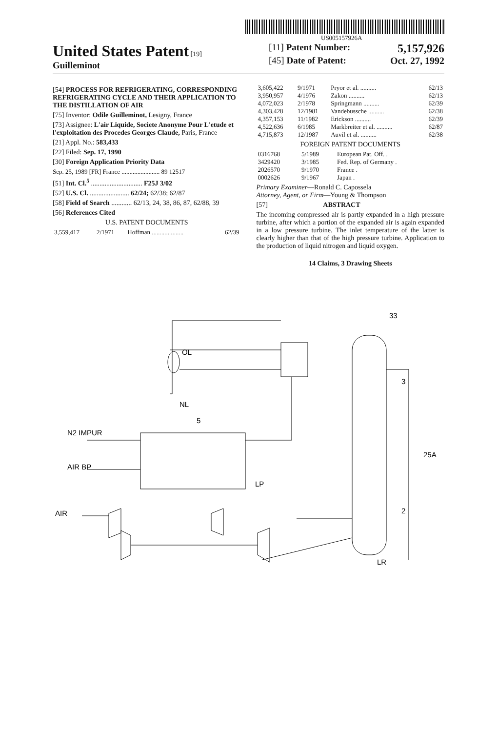US005157926A
United States Patent [19]
Guilleminot
[11] Patent Number: 5,157,926
[45] Date of Patent: Oct. 27, 1992
[54] PROCESS FOR REFRIGERATING, CORRESPONDING REFRIGERATING CYCLE AND THEIR APPLICATION TO THE DISTILLATION OF AIR
[75] Inventor: Odile Guilleminot, Lesigny, France
[73] Assignee: L'air Liquide, Societe Anonyme Pour L'etude et l'exploitation des Procedes Georges Claude, Paris, France
[21] Appl. No.: 583,433
[22] Filed: Sep. 17, 1990
[30] Foreign Application Priority Data
Sep. 25, 1989 [FR] France ........................ 89 12517
[51] Int. Cl.<sup>5</sup> .............................. F25J 3/02
[52] U.S. Cl. ....................... 62/24; 62/38; 62/87
[58] Field of Search ............ 62/13, 24, 38, 86, 87, 62/88, 39
[56] References Cited
U.S. PATENT DOCUMENTS
| 3,559,417 | 2/1971 | Hoffman .................... | 62/39 |
| 3,605,422 | 9/1971 | Pryor et al. .......... | 62/13 |
| 3,950,957 | 4/1976 | Zakon .......... | 62/13 |
| 4,072,023 | 2/1978 | Springmann .......... | 62/39 |
| 4,303,428 | 12/1981 | Vandebussche .......... | 62/38 |
| 4,357,153 | 11/1982 | Erickson .......... | 62/39 |
| 4,522,636 | 6/1985 | Markbreiter et al. .......... | 62/87 |
| 4,715,873 | 12/1987 | Auvil et al. .......... | 62/38 |
FOREIGN PATENT DOCUMENTS
| 0316768 | 5/1989 | European Pat. Off. . |
| 3429420 | 3/1985 | Fed. Rep. of Germany . |
| 2026570 | 9/1970 | France . |
| 0002626 | 9/1967 | Japan . |
Primary Examiner—Ronald C. Capossela
Attorney, Agent, or Firm—Young & Thompson
[57] ABSTRACT
The incoming compressed air is partly expanded in a high pressure turbine, after which a portion of the expanded air is again expanded in a low pressure turbine. The inlet temperature of the latter is clearly higher than that of the high pressure turbine. Application to the production of liquid nitrogen and liquid oxygen.
14 Claims, 3 Drawing Sheets
OL
NL
N2 IMPUR
AIR BP
AIR
LP
LR
25A
33
5
2
3